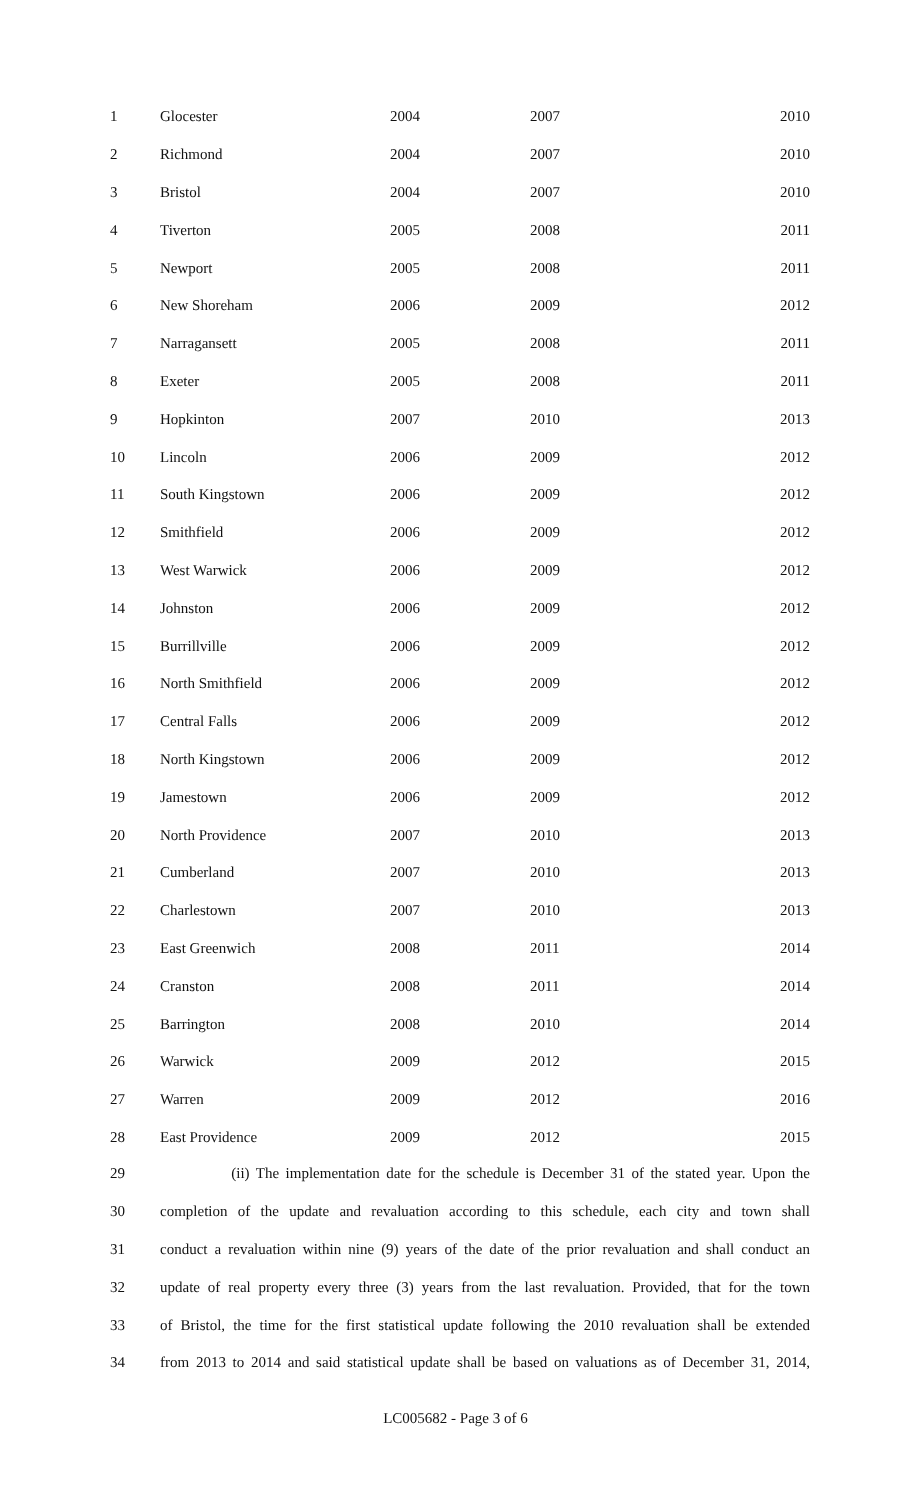| 1 | Glocester | 2004 | 2007 | 2010 |
| 2 | Richmond | 2004 | 2007 | 2010 |
| 3 | Bristol | 2004 | 2007 | 2010 |
| 4 | Tiverton | 2005 | 2008 | 2011 |
| 5 | Newport | 2005 | 2008 | 2011 |
| 6 | New Shoreham | 2006 | 2009 | 2012 |
| 7 | Narragansett | 2005 | 2008 | 2011 |
| 8 | Exeter | 2005 | 2008 | 2011 |
| 9 | Hopkinton | 2007 | 2010 | 2013 |
| 10 | Lincoln | 2006 | 2009 | 2012 |
| 11 | South Kingstown | 2006 | 2009 | 2012 |
| 12 | Smithfield | 2006 | 2009 | 2012 |
| 13 | West Warwick | 2006 | 2009 | 2012 |
| 14 | Johnston | 2006 | 2009 | 2012 |
| 15 | Burrillville | 2006 | 2009 | 2012 |
| 16 | North Smithfield | 2006 | 2009 | 2012 |
| 17 | Central Falls | 2006 | 2009 | 2012 |
| 18 | North Kingstown | 2006 | 2009 | 2012 |
| 19 | Jamestown | 2006 | 2009 | 2012 |
| 20 | North Providence | 2007 | 2010 | 2013 |
| 21 | Cumberland | 2007 | 2010 | 2013 |
| 22 | Charlestown | 2007 | 2010 | 2013 |
| 23 | East Greenwich | 2008 | 2011 | 2014 |
| 24 | Cranston | 2008 | 2011 | 2014 |
| 25 | Barrington | 2008 | 2010 | 2014 |
| 26 | Warwick | 2009 | 2012 | 2015 |
| 27 | Warren | 2009 | 2012 | 2016 |
| 28 | East Providence | 2009 | 2012 | 2015 |
29 (ii) The implementation date for the schedule is December 31 of the stated year. Upon the
30 completion of the update and revaluation according to this schedule, each city and town shall
31 conduct a revaluation within nine (9) years of the date of the prior revaluation and shall conduct an
32 update of real property every three (3) years from the last revaluation. Provided, that for the town
33 of Bristol, the time for the first statistical update following the 2010 revaluation shall be extended
34 from 2013 to 2014 and said statistical update shall be based on valuations as of December 31, 2014,
LC005682 - Page 3 of 6